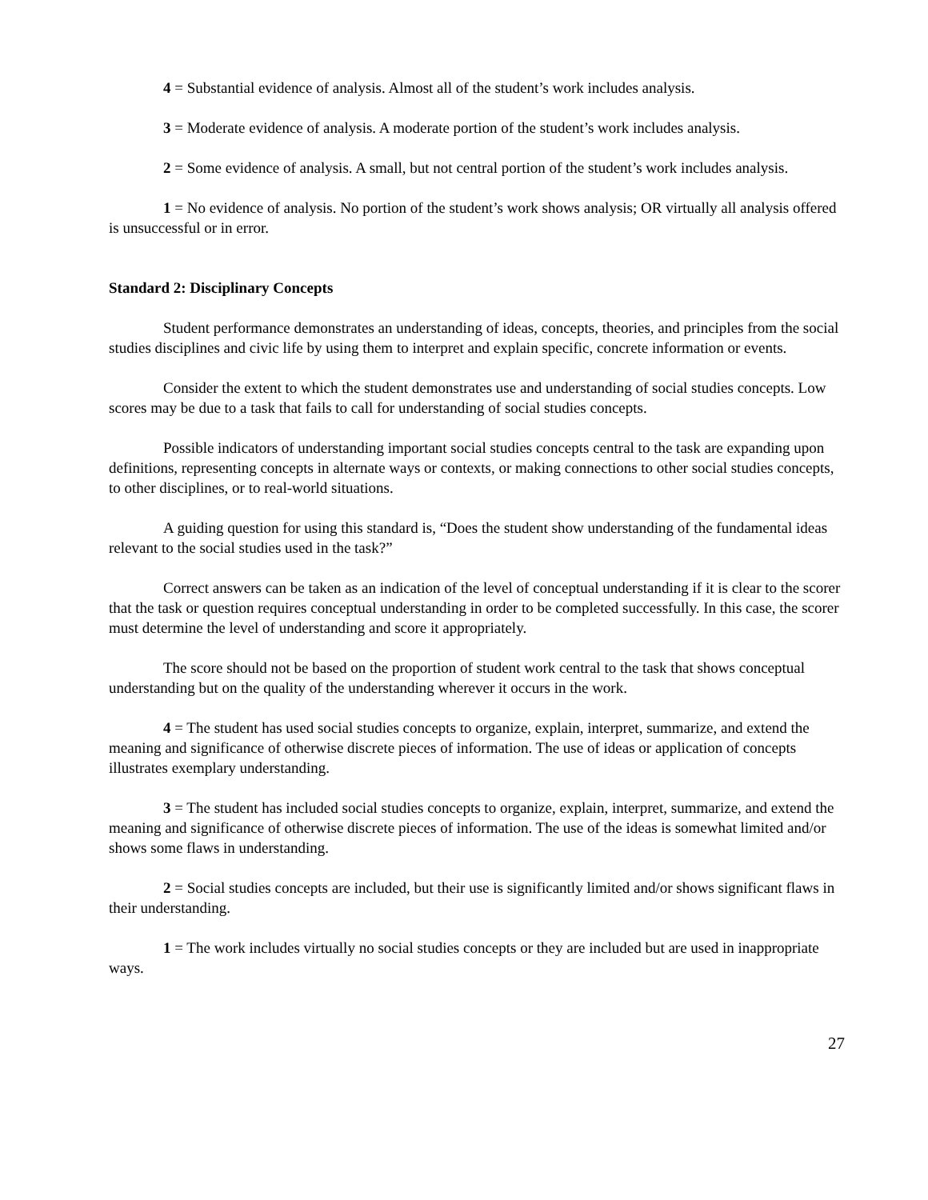4 = Substantial evidence of analysis. Almost all of the student’s work includes analysis.
3 = Moderate evidence of analysis. A moderate portion of the student’s work includes analysis.
2 = Some evidence of analysis. A small, but not central portion of the student’s work includes analysis.
1 = No evidence of analysis. No portion of the student’s work shows analysis; OR virtually all analysis offered is unsuccessful or in error.
Standard 2: Disciplinary Concepts
Student performance demonstrates an understanding of ideas, concepts, theories, and principles from the social studies disciplines and civic life by using them to interpret and explain specific, concrete information or events.
Consider the extent to which the student demonstrates use and understanding of social studies concepts. Low scores may be due to a task that fails to call for understanding of social studies concepts.
Possible indicators of understanding important social studies concepts central to the task are expanding upon definitions, representing concepts in alternate ways or contexts, or making connections to other social studies concepts, to other disciplines, or to real-world situations.
A guiding question for using this standard is, “Does the student show understanding of the fundamental ideas relevant to the social studies used in the task?”
Correct answers can be taken as an indication of the level of conceptual understanding if it is clear to the scorer that the task or question requires conceptual understanding in order to be completed successfully. In this case, the scorer must determine the level of understanding and score it appropriately.
The score should not be based on the proportion of student work central to the task that shows conceptual understanding but on the quality of the understanding wherever it occurs in the work.
4 = The student has used social studies concepts to organize, explain, interpret, summarize, and extend the meaning and significance of otherwise discrete pieces of information. The use of ideas or application of concepts illustrates exemplary understanding.
3 = The student has included social studies concepts to organize, explain, interpret, summarize, and extend the meaning and significance of otherwise discrete pieces of information. The use of the ideas is somewhat limited and/or shows some flaws in understanding.
2 = Social studies concepts are included, but their use is significantly limited and/or shows significant flaws in their understanding.
1 = The work includes virtually no social studies concepts or they are included but are used in inappropriate ways.
27